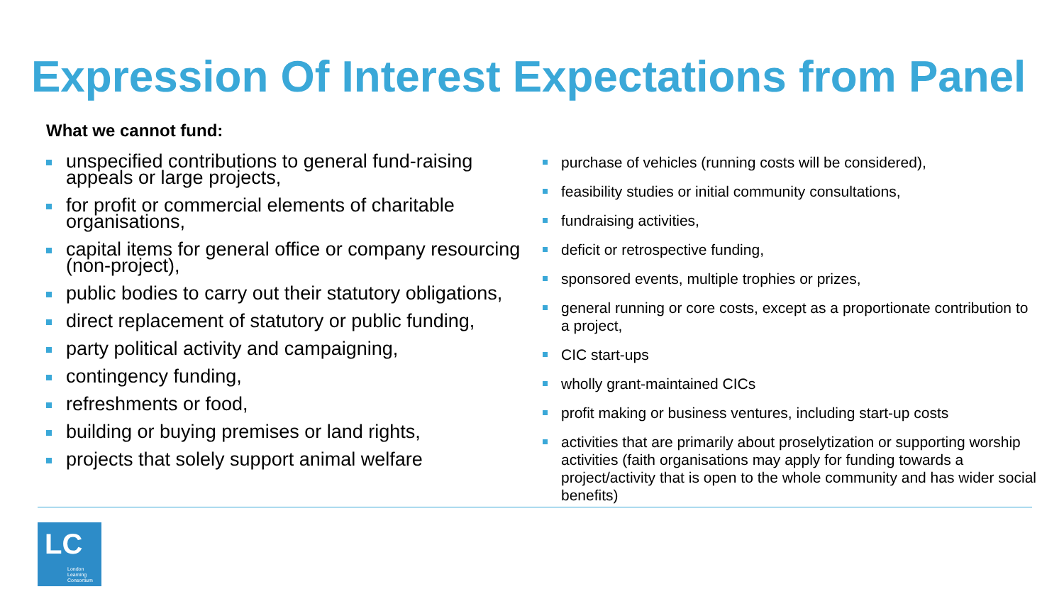Expression Of Interest Expectations from Panel
What we cannot fund:
unspecified contributions to general fund-raising appeals or large projects,
for profit or commercial elements of charitable organisations,
capital items for general office or company resourcing (non-project),
public bodies to carry out their statutory obligations,
direct replacement of statutory or public funding,
party political activity and campaigning,
contingency funding,
refreshments or food,
building or buying premises or land rights,
projects that solely support animal welfare
purchase of vehicles (running costs will be considered),
feasibility studies or initial community consultations,
fundraising activities,
deficit or retrospective funding,
sponsored events, multiple trophies or prizes,
general running or core costs, except as a proportionate contribution to a project,
CIC start-ups
wholly grant-maintained CICs
profit making or business ventures, including start-up costs
activities that are primarily about proselytization or supporting worship activities (faith organisations may apply for funding towards a project/activity that is open to the whole community and has wider social benefits)
LC
London
Learning
Consortium